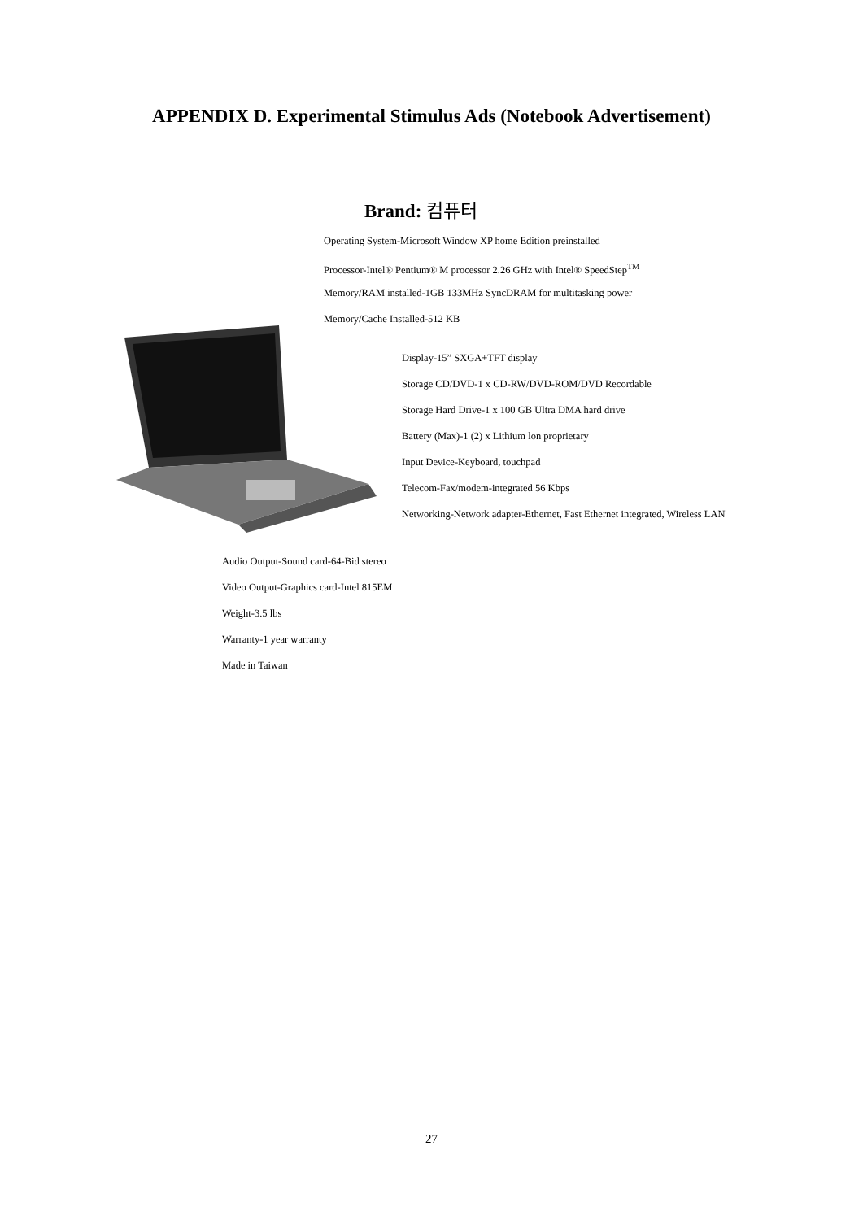APPENDIX D. Experimental Stimulus Ads (Notebook Advertisement)
Brand: 컴퓨터
Operating System-Microsoft Window XP home Edition preinstalled
Processor-Intel® Pentium® M processor 2.26 GHz with Intel® SpeedStep<sup>TM</sup>
Memory/RAM installed-1GB 133MHz SyncDRAM for multitasking power
Memory/Cache Installed-512 KB
Display-15” SXGA+TFT display
Storage CD/DVD-1 x CD-RW/DVD-ROM/DVD Recordable
Storage Hard Drive-1 x 100 GB Ultra DMA hard drive
Battery (Max)-1 (2) x Lithium lon proprietary
Input Device-Keyboard, touchpad
Telecom-Fax/modem-integrated 56 Kbps
Networking-Network adapter-Ethernet, Fast Ethernet integrated, Wireless LAN
Audio Output-Sound card-64-Bid stereo
Video Output-Graphics card-Intel 815EM
Weight-3.5 lbs
Warranty-1 year warranty
Made in Taiwan
27